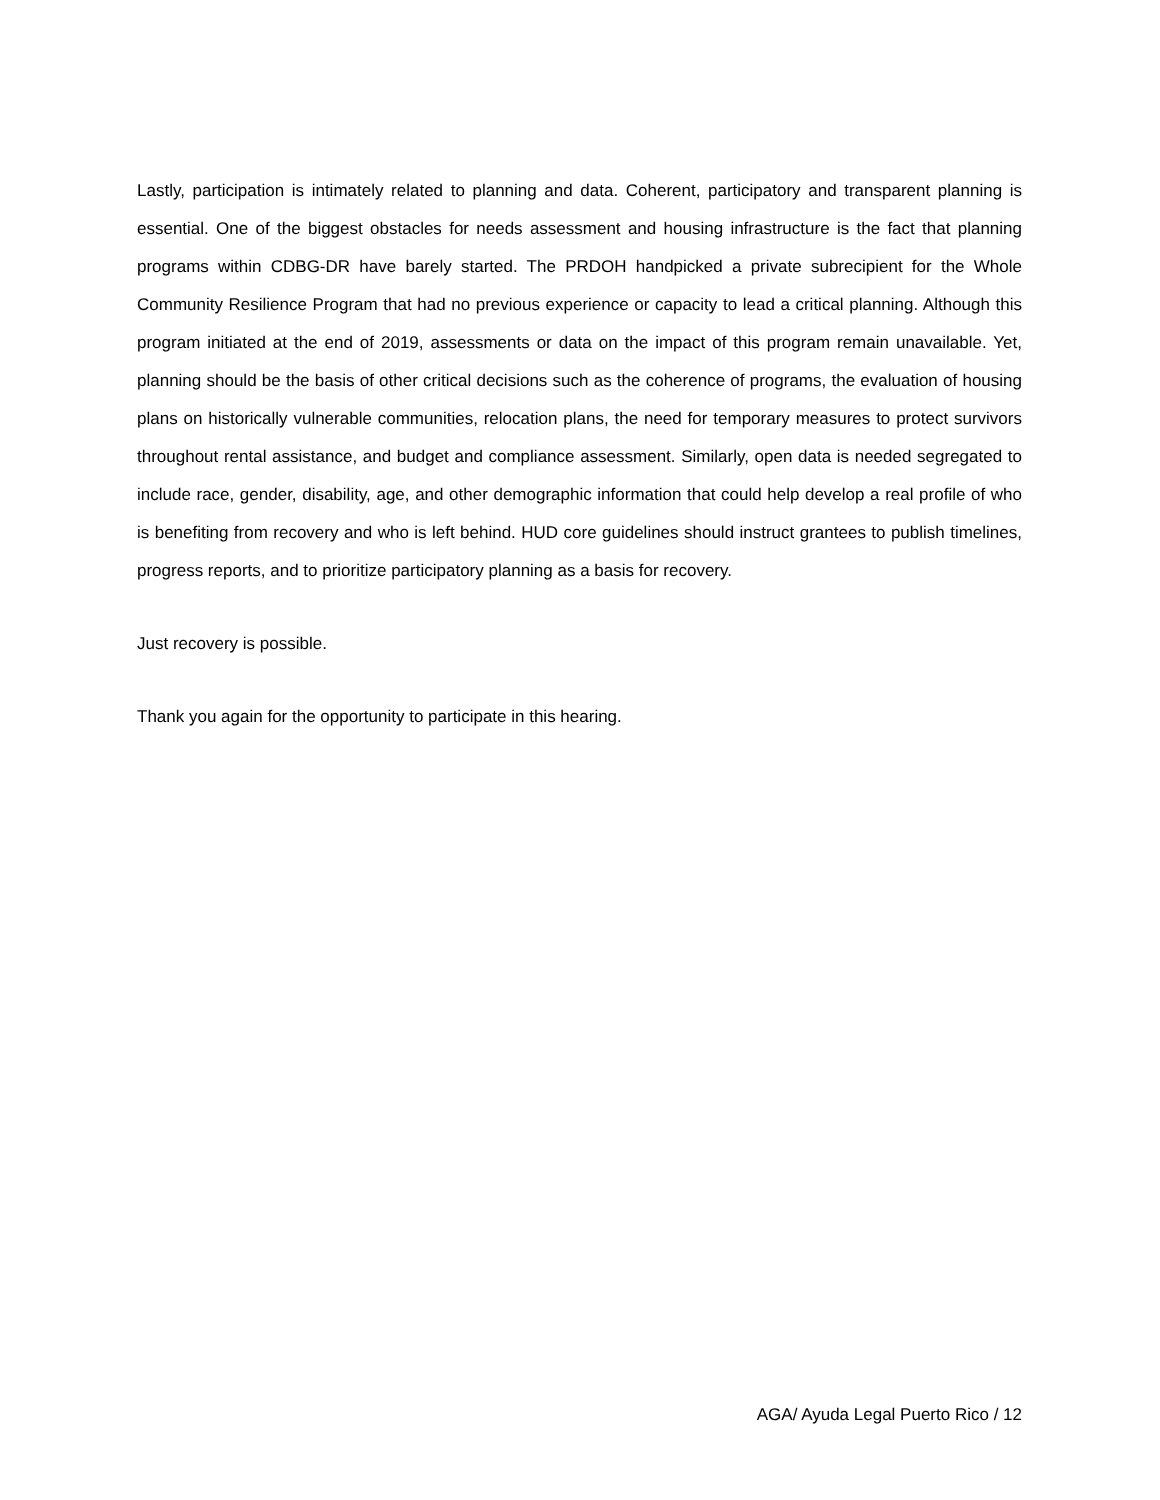Lastly, participation is intimately related to planning and data. Coherent, participatory and transparent planning is essential. One of the biggest obstacles for needs assessment and housing infrastructure is the fact that planning programs within CDBG-DR have barely started. The PRDOH handpicked a private subrecipient for the Whole Community Resilience Program that had no previous experience or capacity to lead a critical planning. Although this program initiated at the end of 2019, assessments or data on the impact of this program remain unavailable. Yet, planning should be the basis of other critical decisions such as the coherence of programs, the evaluation of housing plans on historically vulnerable communities, relocation plans, the need for temporary measures to protect survivors throughout rental assistance, and budget and compliance assessment. Similarly, open data is needed segregated to include race, gender, disability, age, and other demographic information that could help develop a real profile of who is benefiting from recovery and who is left behind. HUD core guidelines should instruct grantees to publish timelines, progress reports, and to prioritize participatory planning as a basis for recovery.
Just recovery is possible.
Thank you again for the opportunity to participate in this hearing.
AGA/ Ayuda Legal Puerto Rico / 12